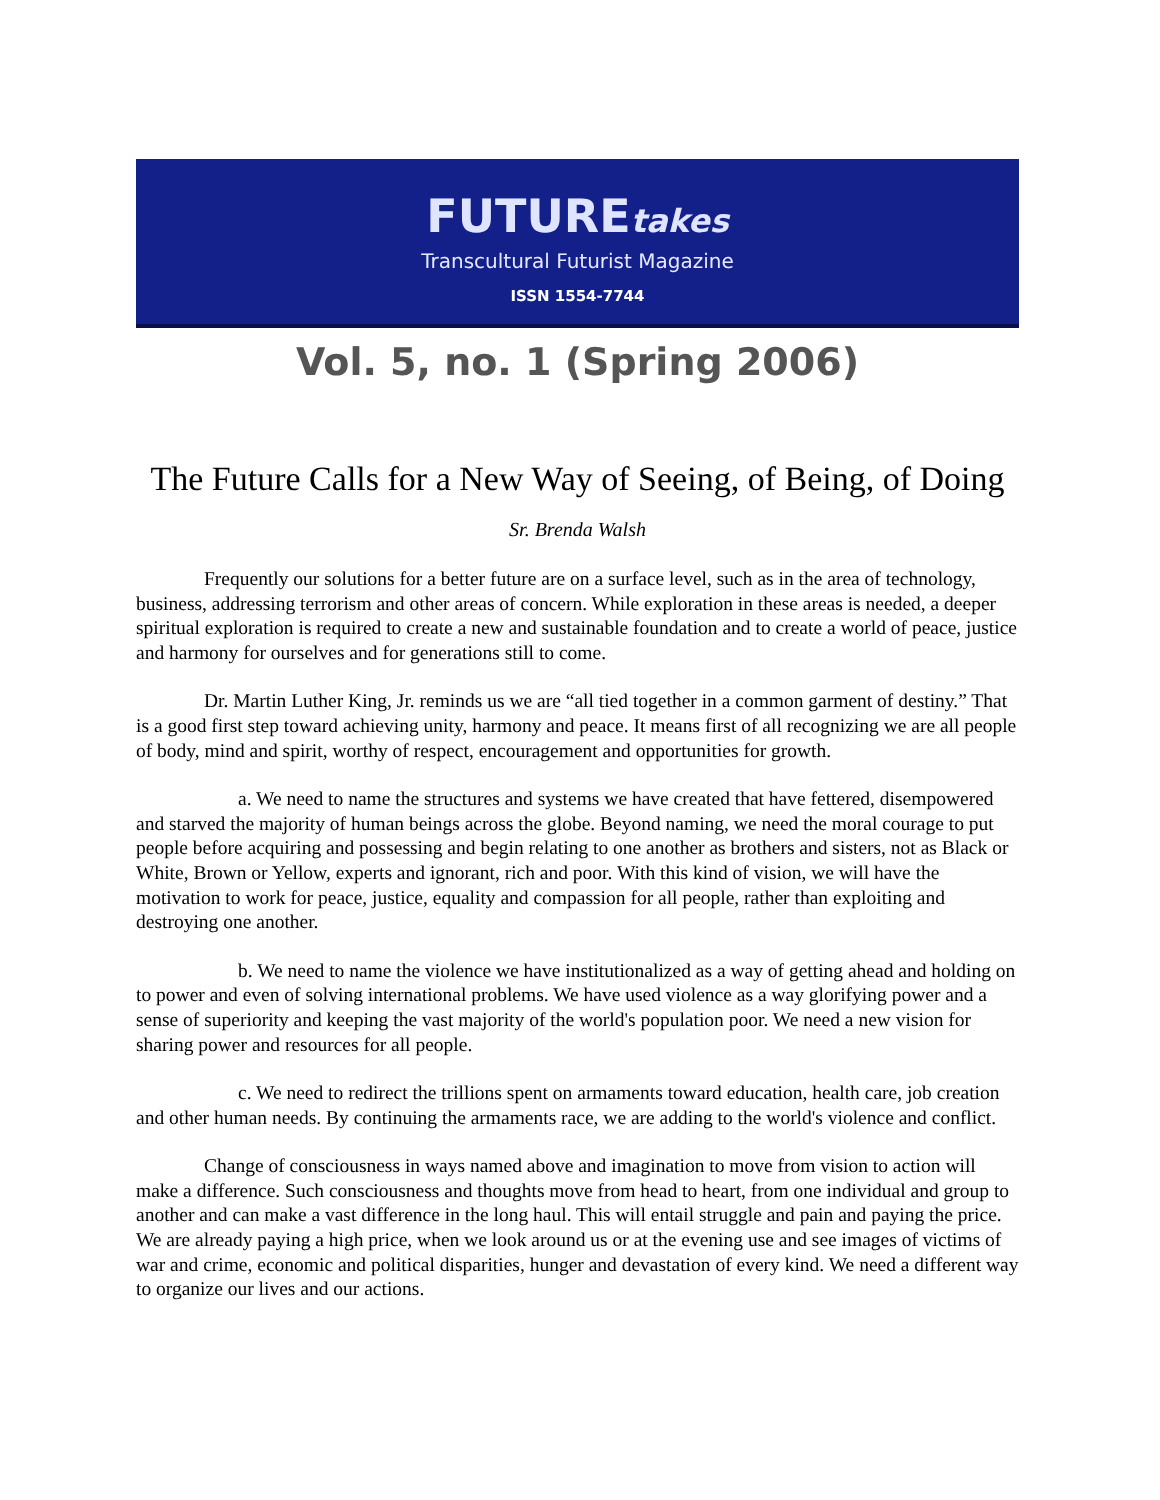FUTUREtakes
Transcultural Futurist Magazine
ISSN 1554-7744
Vol. 5, no. 1 (Spring 2006)
The Future Calls for a New Way of Seeing, of Being, of Doing
Sr. Brenda Walsh
Frequently our solutions for a better future are on a surface level, such as in the area of technology, business, addressing terrorism and other areas of concern. While exploration in these areas is needed, a deeper spiritual exploration is required to create a new and sustainable foundation and to create a world of peace, justice and harmony for ourselves and for generations still to come.
Dr. Martin Luther King, Jr. reminds us we are “all tied together in a common garment of destiny.” That is a good first step toward achieving unity, harmony and peace. It means first of all recognizing we are all people of body, mind and spirit, worthy of respect, encouragement and opportunities for growth.
a. We need to name the structures and systems we have created that have fettered, disempowered and starved the majority of human beings across the globe. Beyond naming, we need the moral courage to put people before acquiring and possessing and begin relating to one another as brothers and sisters, not as Black or White, Brown or Yellow, experts and ignorant, rich and poor. With this kind of vision, we will have the motivation to work for peace, justice, equality and compassion for all people, rather than exploiting and destroying one another.
b. We need to name the violence we have institutionalized as a way of getting ahead and holding on to power and even of solving international problems. We have used violence as a way glorifying power and a sense of superiority and keeping the vast majority of the world's population poor. We need a new vision for sharing power and resources for all people.
c. We need to redirect the trillions spent on armaments toward education, health care, job creation and other human needs. By continuing the armaments race, we are adding to the world's violence and conflict.
Change of consciousness in ways named above and imagination to move from vision to action will make a difference. Such consciousness and thoughts move from head to heart, from one individual and group to another and can make a vast difference in the long haul. This will entail struggle and pain and paying the price. We are already paying a high price, when we look around us or at the evening use and see images of victims of war and crime, economic and political disparities, hunger and devastation of every kind. We need a different way to organize our lives and our actions.